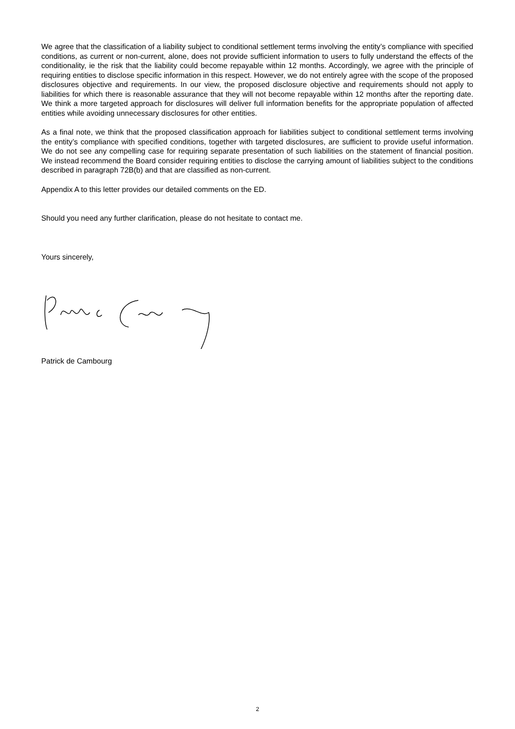We agree that the classification of a liability subject to conditional settlement terms involving the entity’s compliance with specified conditions, as current or non-current, alone, does not provide sufficient information to users to fully understand the effects of the conditionality, ie the risk that the liability could become repayable within 12 months. Accordingly, we agree with the principle of requiring entities to disclose specific information in this respect. However, we do not entirely agree with the scope of the proposed disclosures objective and requirements. In our view, the proposed disclosure objective and requirements should not apply to liabilities for which there is reasonable assurance that they will not become repayable within 12 months after the reporting date. We think a more targeted approach for disclosures will deliver full information benefits for the appropriate population of affected entities while avoiding unnecessary disclosures for other entities.
As a final note, we think that the proposed classification approach for liabilities subject to conditional settlement terms involving the entity’s compliance with specified conditions, together with targeted disclosures, are sufficient to provide useful information. We do not see any compelling case for requiring separate presentation of such liabilities on the statement of financial position. We instead recommend the Board consider requiring entities to disclose the carrying amount of liabilities subject to the conditions described in paragraph 72B(b) and that are classified as non-current.
Appendix A to this letter provides our detailed comments on the ED.
Should you need any further clarification, please do not hesitate to contact me.
Yours sincerely,
Patrick de Cambourg
2